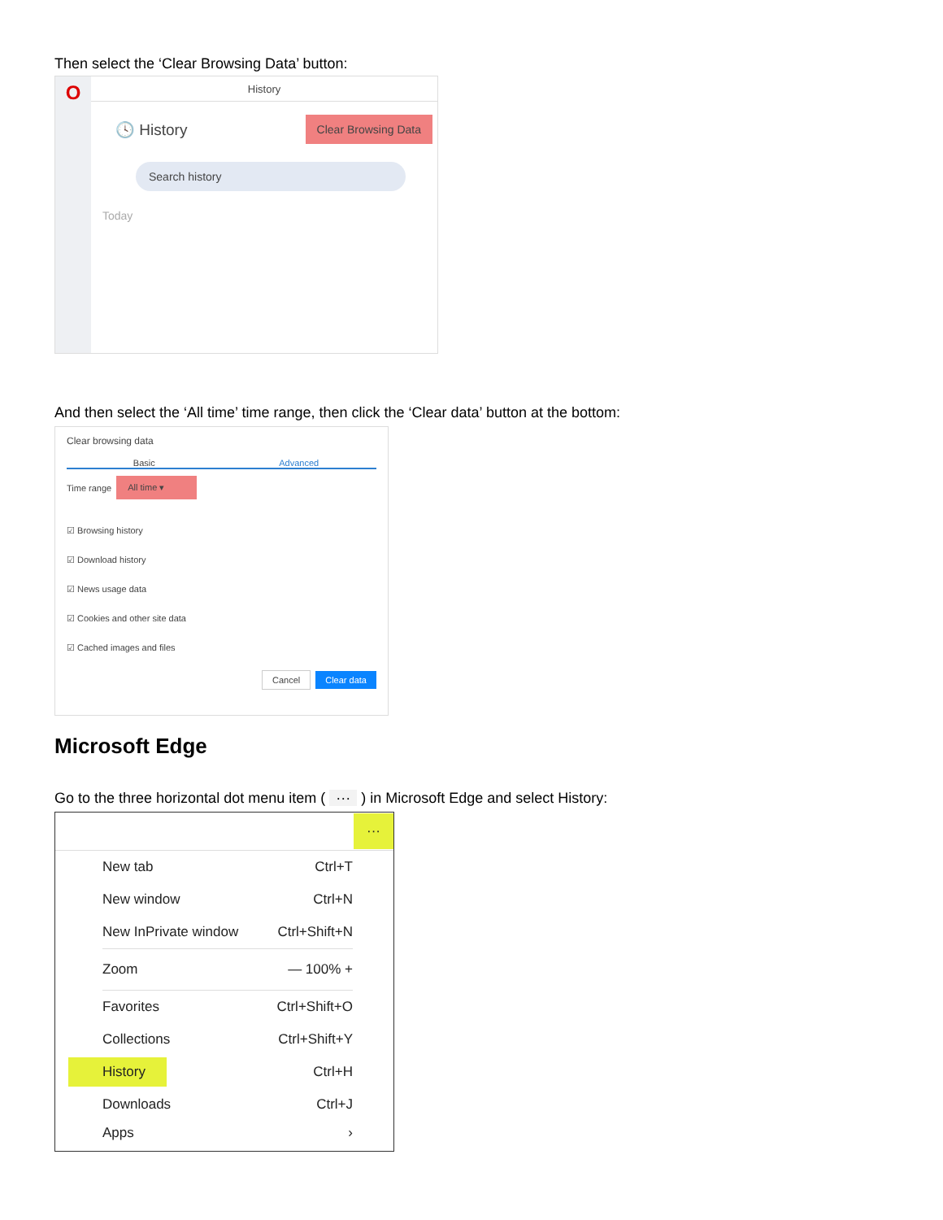Then select the ‘Clear Browsing Data’ button:
O
History
🕓 History Clear Browsing Data
Search history
Today
And then select the ‘All time’ time range, then click the ‘Clear data’ button at the bottom:
Clear browsing data
Basic Advanced
Time range All time ▾
☑ Browsing history
☑ Download history
☑ News usage data
☑ Cookies and other site data
☑ Cached images and files
Cancel Clear data
Microsoft Edge
Go to the three horizontal dot menu item ( ··· ) in Microsoft Edge and select History:
···
New tab Ctrl+T
New window Ctrl+N
New InPrivate window Ctrl+Shift+N
Zoom — 100% +
Favorites Ctrl+Shift+O
Collections Ctrl+Shift+Y
History Ctrl+H
Downloads Ctrl+J
Apps ›